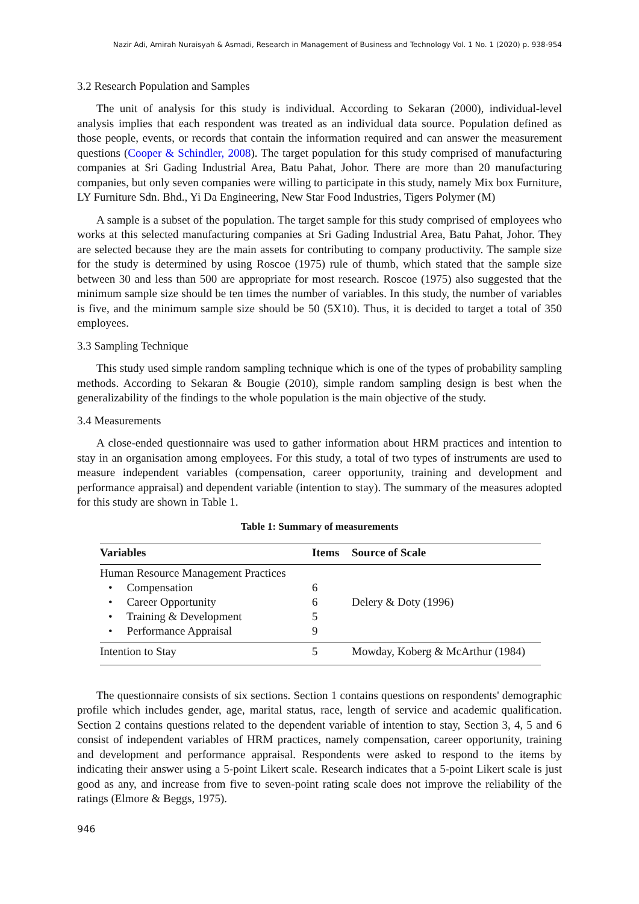Nazir Adi, Amirah Nuraisyah & Asmadi, Research in Management of Business and Technology Vol. 1 No. 1 (2020) p. 938-954
3.2 Research Population and Samples
The unit of analysis for this study is individual. According to Sekaran (2000), individual-level analysis implies that each respondent was treated as an individual data source. Population defined as those people, events, or records that contain the information required and can answer the measurement questions (Cooper & Schindler, 2008). The target population for this study comprised of manufacturing companies at Sri Gading Industrial Area, Batu Pahat, Johor. There are more than 20 manufacturing companies, but only seven companies were willing to participate in this study, namely Mix box Furniture, LY Furniture Sdn. Bhd., Yi Da Engineering, New Star Food Industries, Tigers Polymer (M)
A sample is a subset of the population. The target sample for this study comprised of employees who works at this selected manufacturing companies at Sri Gading Industrial Area, Batu Pahat, Johor. They are selected because they are the main assets for contributing to company productivity. The sample size for the study is determined by using Roscoe (1975) rule of thumb, which stated that the sample size between 30 and less than 500 are appropriate for most research. Roscoe (1975) also suggested that the minimum sample size should be ten times the number of variables. In this study, the number of variables is five, and the minimum sample size should be 50 (5X10). Thus, it is decided to target a total of 350 employees.
3.3 Sampling Technique
This study used simple random sampling technique which is one of the types of probability sampling methods. According to Sekaran & Bougie (2010), simple random sampling design is best when the generalizability of the findings to the whole population is the main objective of the study.
3.4 Measurements
A close-ended questionnaire was used to gather information about HRM practices and intention to stay in an organisation among employees. For this study, a total of two types of instruments are used to measure independent variables (compensation, career opportunity, training and development and performance appraisal) and dependent variable (intention to stay). The summary of the measures adopted for this study are shown in Table 1.
Table 1: Summary of measurements
| Variables | Items | Source of Scale |
| --- | --- | --- |
| Human Resource Management Practices | | |
| • Compensation | 6 | |
| • Career Opportunity | 6 | Delery & Doty (1996) |
| • Training & Development | 5 | |
| • Performance Appraisal | 9 | |
| Intention to Stay | 5 | Mowday, Koberg & McArthur (1984) |
The questionnaire consists of six sections. Section 1 contains questions on respondents' demographic profile which includes gender, age, marital status, race, length of service and academic qualification. Section 2 contains questions related to the dependent variable of intention to stay, Section 3, 4, 5 and 6 consist of independent variables of HRM practices, namely compensation, career opportunity, training and development and performance appraisal. Respondents were asked to respond to the items by indicating their answer using a 5-point Likert scale. Research indicates that a 5-point Likert scale is just good as any, and increase from five to seven-point rating scale does not improve the reliability of the ratings (Elmore & Beggs, 1975).
946